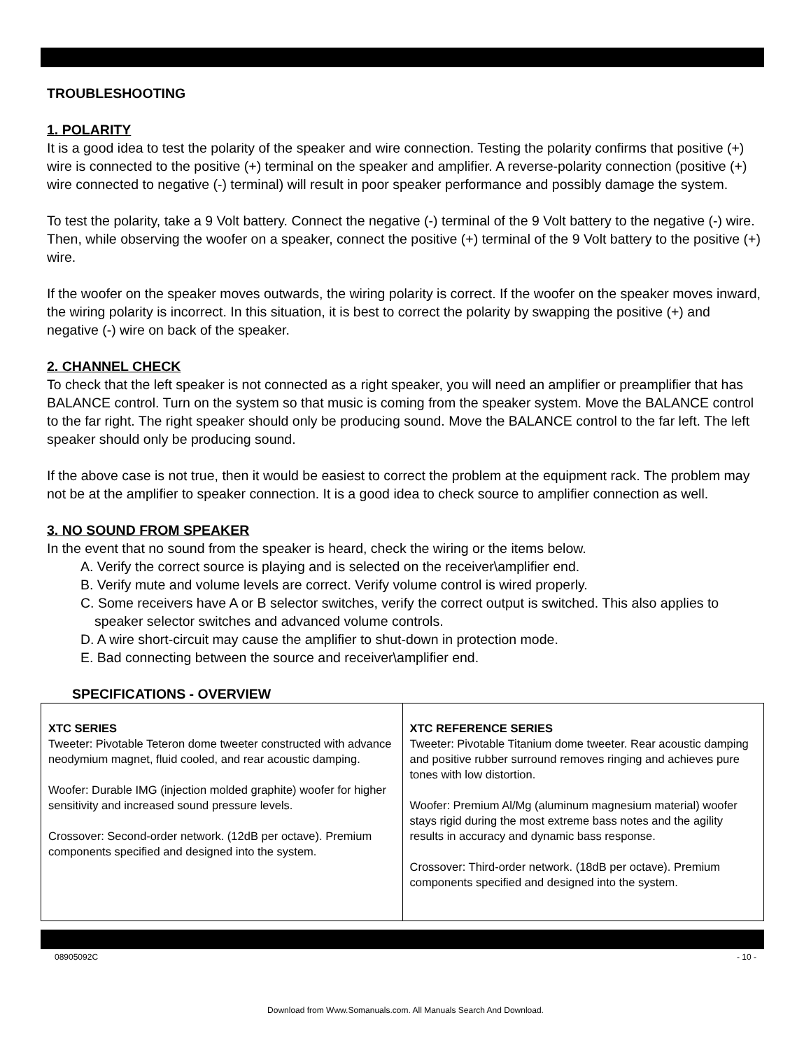TROUBLESHOOTING
1. POLARITY
It is a good idea to test the polarity of the speaker and wire connection. Testing the polarity confirms that positive (+) wire is connected to the positive (+) terminal on the speaker and amplifier. A reverse-polarity connection (positive (+) wire connected to negative (-) terminal) will result in poor speaker performance and possibly damage the system.
To test the polarity, take a 9 Volt battery. Connect the negative (-) terminal of the 9 Volt battery to the negative (-) wire. Then, while observing the woofer on a speaker, connect the positive (+) terminal of the 9 Volt battery to the positive (+) wire.
If the woofer on the speaker moves outwards, the wiring polarity is correct. If the woofer on the speaker moves inward, the wiring polarity is incorrect. In this situation, it is best to correct the polarity by swapping the positive (+) and negative (-) wire on back of the speaker.
2. CHANNEL CHECK
To check that the left speaker is not connected as a right speaker, you will need an amplifier or preamplifier that has BALANCE control. Turn on the system so that music is coming from the speaker system. Move the BALANCE control to the far right. The right speaker should only be producing sound. Move the BALANCE control to the far left. The left speaker should only be producing sound.
If the above case is not true, then it would be easiest to correct the problem at the equipment rack. The problem may not be at the amplifier to speaker connection. It is a good idea to check source to amplifier connection as well.
3. NO SOUND FROM SPEAKER
In the event that no sound from the speaker is heard, check the wiring or the items below.
A. Verify the correct source is playing and is selected on the receiver\amplifier end.
B. Verify mute and volume levels are correct. Verify volume control is wired properly.
C. Some receivers have A or B selector switches, verify the correct output is switched. This also applies to speaker selector switches and advanced volume controls.
D. A wire short-circuit may cause the amplifier to shut-down in protection mode.
E. Bad connecting between the source and receiver\amplifier end.
SPECIFICATIONS - OVERVIEW
| XTC SERIES Tweeter: Pivotable Teteron dome tweeter constructed with advance neodymium magnet, fluid cooled, and rear acoustic damping. Woofer: Durable IMG (injection molded graphite) woofer for higher sensitivity and increased sound pressure levels. Crossover: Second-order network. (12dB per octave). Premium components specified and designed into the system. | XTC REFERENCE SERIES Tweeter: Pivotable Titanium dome tweeter. Rear acoustic damping and positive rubber surround removes ringing and achieves pure tones with low distortion. Woofer: Premium Al/Mg (aluminum magnesium material) woofer stays rigid during the most extreme bass notes and the agility results in accuracy and dynamic bass response. Crossover: Third-order network. (18dB per octave). Premium components specified and designed into the system. |
08905092C - 10 -
Download from Www.Somanuals.com. All Manuals Search And Download.